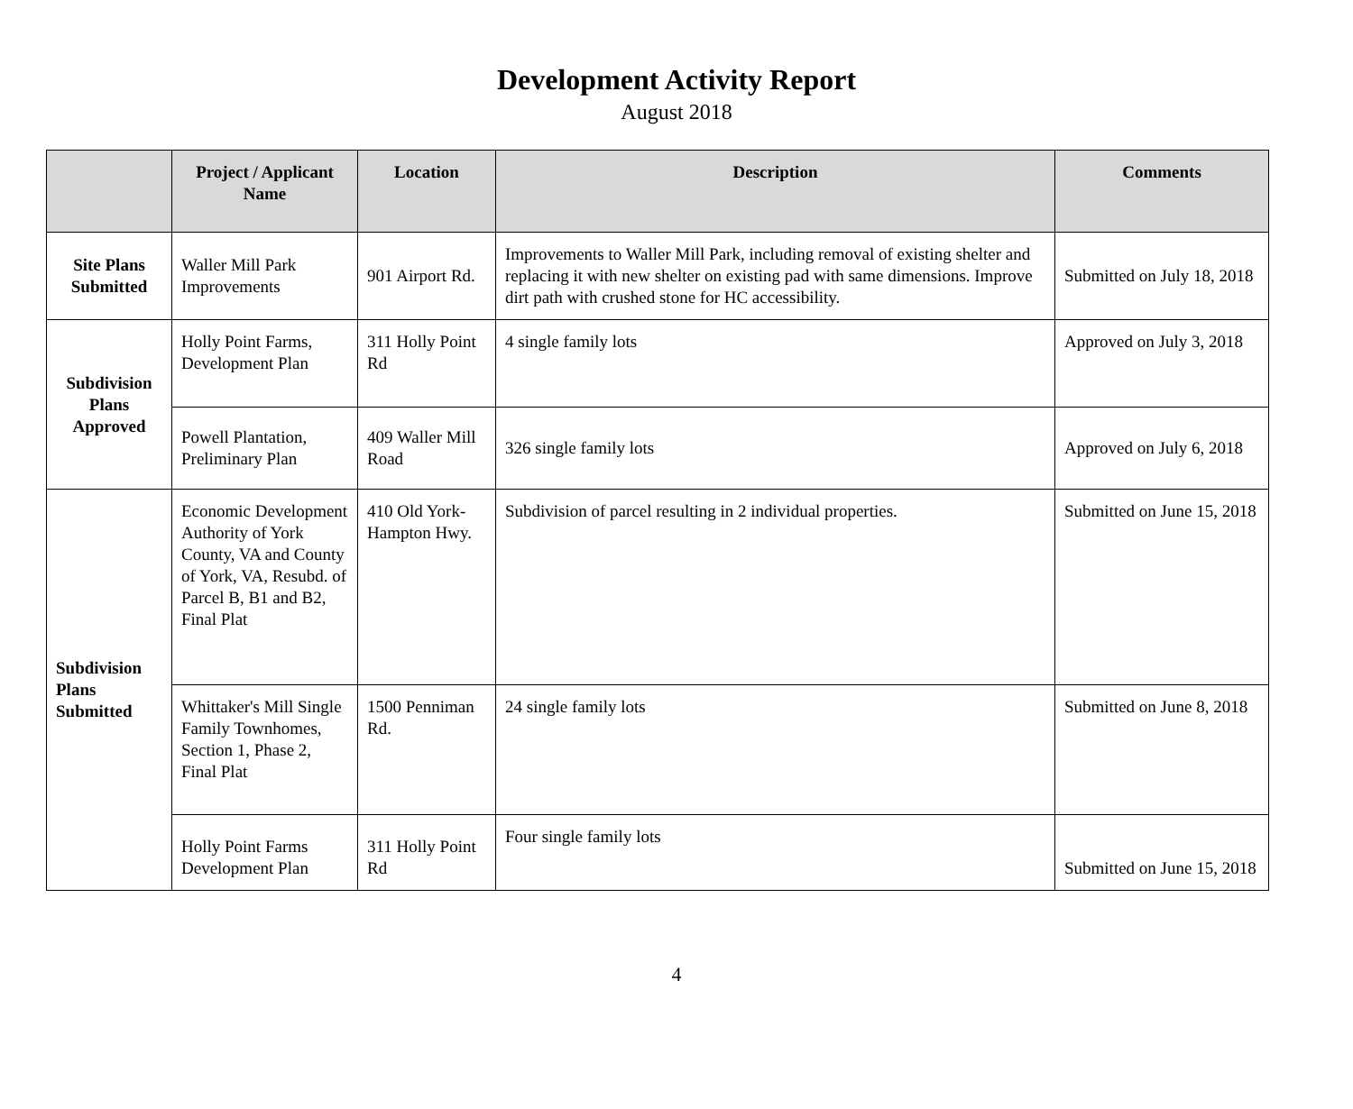Development Activity Report
August 2018
| | Project / Applicant Name | Location | Description | Comments |
| --- | --- | --- | --- | --- |
| Site Plans Submitted | Waller Mill Park Improvements | 901 Airport Rd. | Improvements to Waller Mill Park, including removal of existing shelter and replacing it with new shelter on existing pad with same dimensions. Improve dirt path with crushed stone for HC accessibility. | Submitted on July 18, 2018 |
| Subdivision Plans Approved | Holly Point Farms, Development Plan | 311 Holly Point Rd | 4 single family lots | Approved on July 3, 2018 |
| | Powell Plantation, Preliminary Plan | 409 Waller Mill Road | 326 single family lots | Approved on July 6, 2018 |
| Subdivision Plans Submitted | Economic Development Authority of York County, VA and County of York, VA, Resubd. of Parcel B, B1 and B2, Final Plat | 410 Old York-Hampton Hwy. | Subdivision of parcel resulting in 2 individual properties. | Submitted on June 15, 2018 |
| | Whittaker's Mill Single Family Townhomes, Section 1, Phase 2, Final Plat | 1500 Penniman Rd. | 24 single family lots | Submitted on June 8, 2018 |
| | Holly Point Farms Development Plan | 311 Holly Point Rd | Four single family lots | Submitted on June 15, 2018 |
4